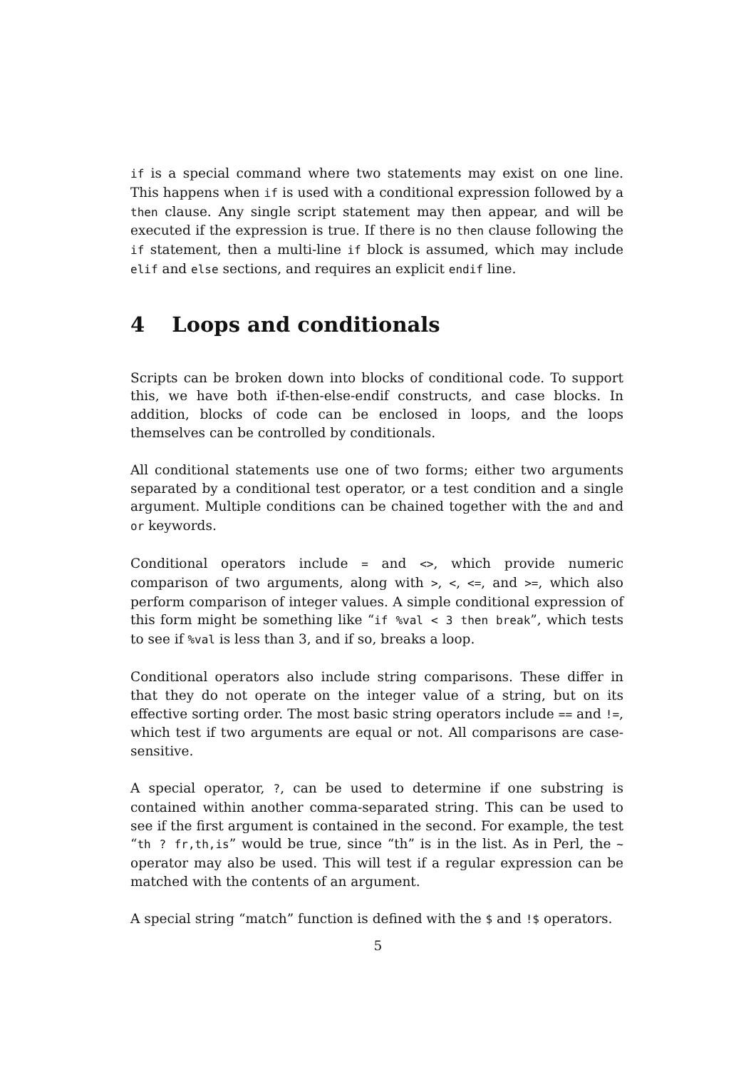if is a special command where two statements may exist on one line. This happens when if is used with a conditional expression followed by a then clause. Any single script statement may then appear, and will be executed if the expression is true. If there is no then clause following the if statement, then a multi-line if block is assumed, which may include elif and else sections, and requires an explicit endif line.
4 Loops and conditionals
Scripts can be broken down into blocks of conditional code. To support this, we have both if-then-else-endif constructs, and case blocks. In addition, blocks of code can be enclosed in loops, and the loops themselves can be controlled by conditionals.
All conditional statements use one of two forms; either two arguments separated by a conditional test operator, or a test condition and a single argument. Multiple conditions can be chained together with the and and or keywords.
Conditional operators include = and <>, which provide numeric comparison of two arguments, along with >, <, <=, and >=, which also perform comparison of integer values. A simple conditional expression of this form might be something like “if %val < 3 then break”, which tests to see if %val is less than 3, and if so, breaks a loop.
Conditional operators also include string comparisons. These differ in that they do not operate on the integer value of a string, but on its effective sorting order. The most basic string operators include == and !=, which test if two arguments are equal or not. All comparisons are case-sensitive.
A special operator, ?, can be used to determine if one substring is contained within another comma-separated string. This can be used to see if the first argument is contained in the second. For example, the test “th ? fr,th,is” would be true, since “th” is in the list. As in Perl, the ~ operator may also be used. This will test if a regular expression can be matched with the contents of an argument.
A special string “match” function is defined with the $ and !$ operators.
5